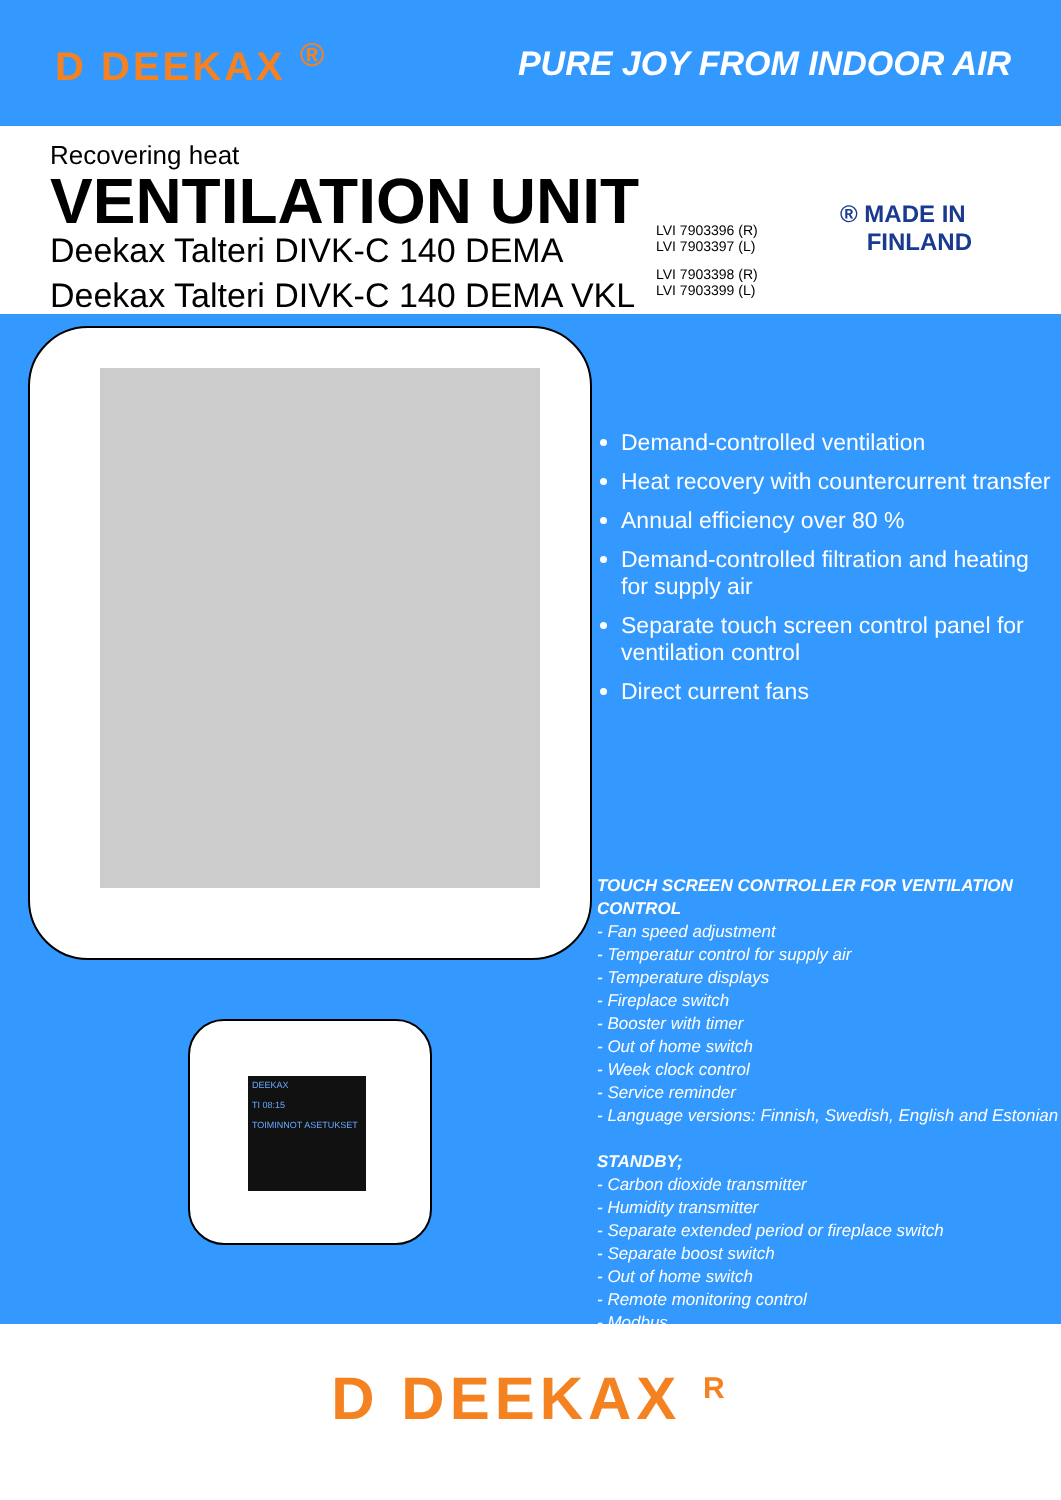D DEEKAX <sup>®</sup>
PURE JOY FROM INDOOR AIR
Recovering heat
VENTILATION UNIT
Deekax Talteri DIVK-C 140 DEMA
Deekax Talteri DIVK-C 140 DEMA VKL
LVI 7903396 (R)
LVI 7903397 (L)
LVI 7903398 (R)
LVI 7903399 (L)
® MADE IN
FINLAND
DEEKAX
TI 08:15
TOIMINNOT ASETUKSET
Demand-controlled ventilation
Heat recovery with countercurrent transfer
Annual efficiency over 80 %
Demand-controlled filtration and heating for supply air
Separate touch screen control panel for ventilation control
Direct current fans
TOUCH SCREEN CONTROLLER FOR VENTILATION CONTROL
- Fan speed adjustment
- Temperatur control for supply air
- Temperature displays
- Fireplace switch
- Booster with timer
- Out of home switch
- Week clock control
- Service reminder
- Language versions: Finnish, Swedish, English and Estonian
STANDBY;
- Carbon dioxide transmitter
- Humidity transmitter
- Separate extended period or fireplace switch
- Separate boost switch
- Out of home switch
- Remote monitoring control
- Modbus
D DEEKAX <sup>R</sup>